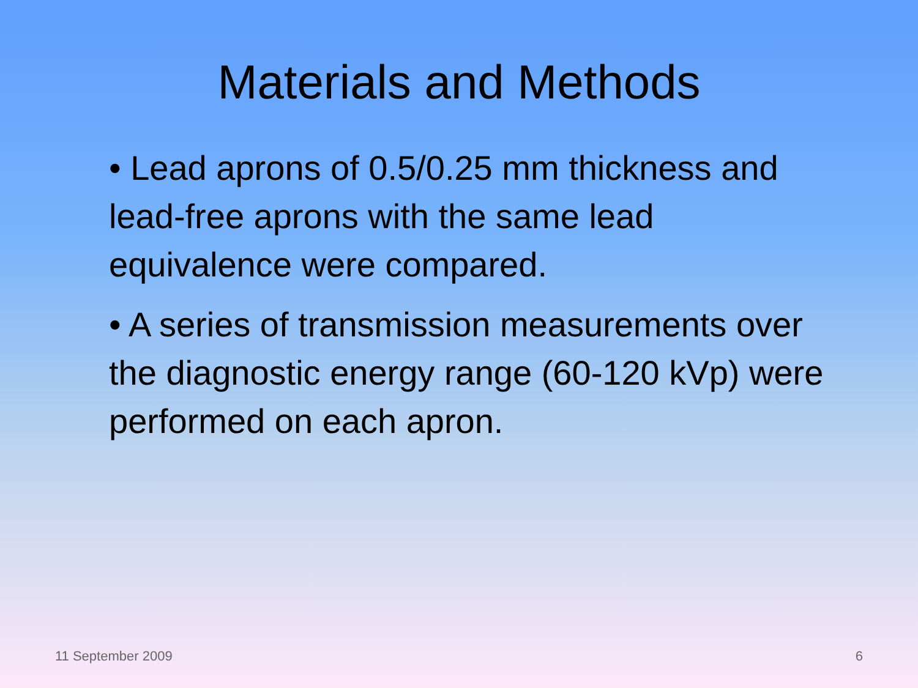Materials and Methods
• Lead aprons of 0.5/0.25 mm thickness and lead-free aprons with the same lead equivalence were compared.
• A series of transmission measurements over the diagnostic energy range (60-120 kVp) were performed on each apron.
11 September 2009 6